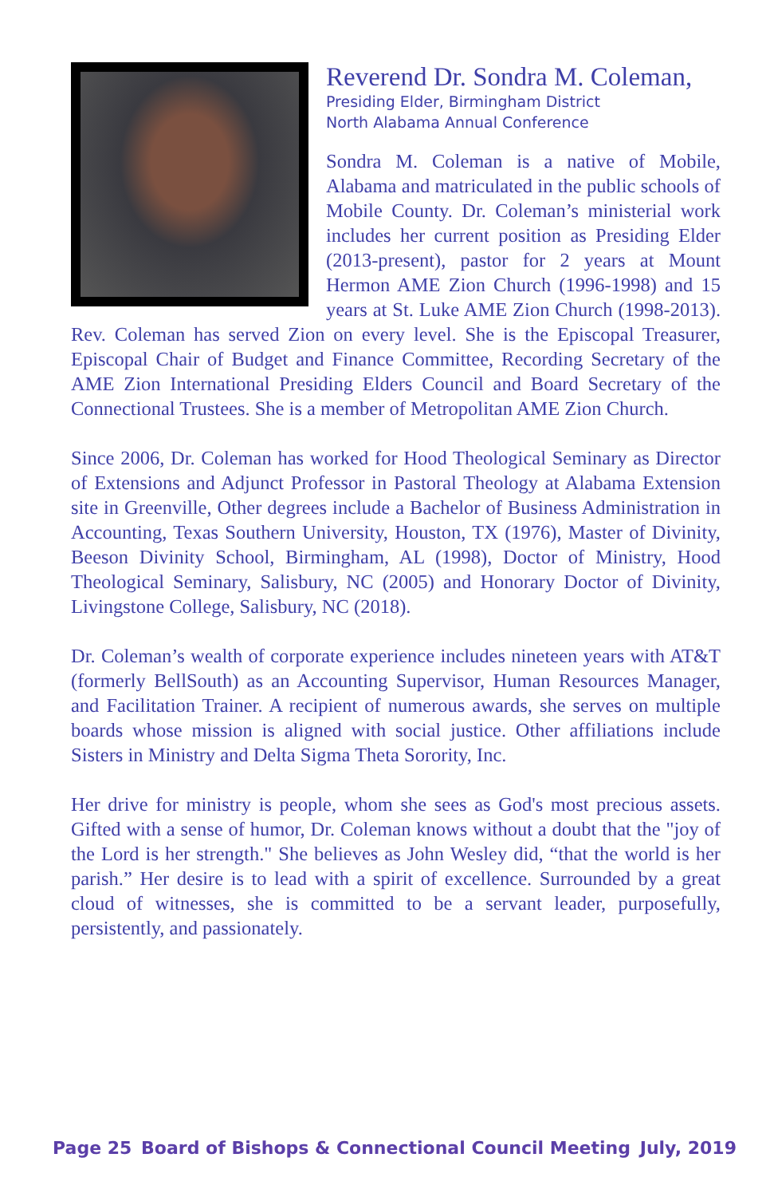Reverend Dr. Sondra M. Coleman,
Presiding Elder, Birmingham District
North Alabama Annual Conference
Sondra M. Coleman is a native of Mobile, Alabama and matriculated in the public schools of Mobile County. Dr. Coleman’s ministerial work includes her current position as Presiding Elder (2013-present), pastor for 2 years at Mount Hermon AME Zion Church (1996-1998) and 15 years at St. Luke AME Zion Church (1998-2013). Rev. Coleman has served Zion on every level. She is the Episcopal Treasurer, Episcopal Chair of Budget and Finance Committee, Recording Secretary of the AME Zion International Presiding Elders Council and Board Secretary of the Connectional Trustees. She is a member of Metropolitan AME Zion Church.
Since 2006, Dr. Coleman has worked for Hood Theological Seminary as Director of Extensions and Adjunct Professor in Pastoral Theology at Alabama Extension site in Greenville, Other degrees include a Bachelor of Business Administration in Accounting, Texas Southern University, Houston, TX (1976), Master of Divinity, Beeson Divinity School, Birmingham, AL (1998), Doctor of Ministry, Hood Theological Seminary, Salisbury, NC (2005) and Honorary Doctor of Divinity, Livingstone College, Salisbury, NC (2018).
Dr. Coleman’s wealth of corporate experience includes nineteen years with AT&T (formerly BellSouth) as an Accounting Supervisor, Human Resources Manager, and Facilitation Trainer. A recipient of numerous awards, she serves on multiple boards whose mission is aligned with social justice. Other affiliations include Sisters in Ministry and Delta Sigma Theta Sorority, Inc.
Her drive for ministry is people, whom she sees as God's most precious assets. Gifted with a sense of humor, Dr. Coleman knows without a doubt that the "joy of the Lord is her strength." She believes as John Wesley did, “that the world is her parish.” Her desire is to lead with a spirit of excellence. Surrounded by a great cloud of witnesses, she is committed to be a servant leader, purposefully, persistently, and passionately.
Page 25 Board of Bishops & Connectional Council Meeting July, 2019